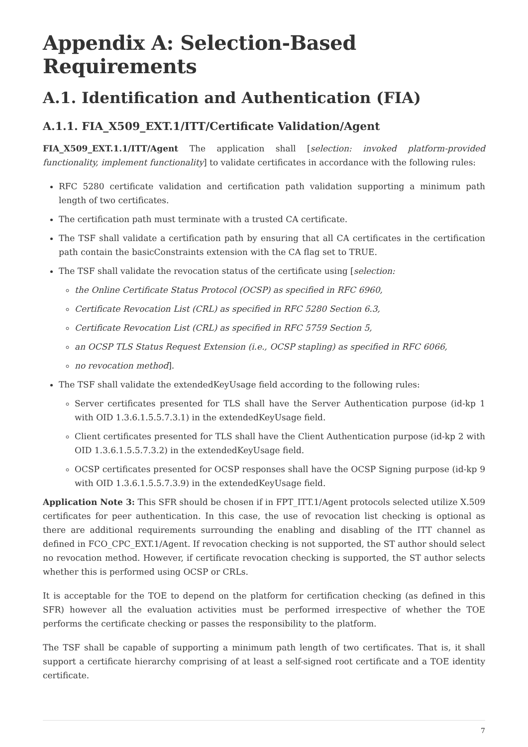Appendix A: Selection-Based Requirements
A.1. Identification and Authentication (FIA)
A.1.1. FIA_X509_EXT.1/ITT/Certificate Validation/Agent
FIA_X509_EXT.1.1/ITT/Agent The application shall [selection: invoked platform-provided functionality, implement functionality] to validate certificates in accordance with the following rules:
RFC 5280 certificate validation and certification path validation supporting a minimum path length of two certificates.
The certification path must terminate with a trusted CA certificate.
The TSF shall validate a certification path by ensuring that all CA certificates in the certification path contain the basicConstraints extension with the CA flag set to TRUE.
The TSF shall validate the revocation status of the certificate using [selection:
the Online Certificate Status Protocol (OCSP) as specified in RFC 6960,
Certificate Revocation List (CRL) as specified in RFC 5280 Section 6.3,
Certificate Revocation List (CRL) as specified in RFC 5759 Section 5,
an OCSP TLS Status Request Extension (i.e., OCSP stapling) as specified in RFC 6066,
no revocation method].
The TSF shall validate the extendedKeyUsage field according to the following rules:
Server certificates presented for TLS shall have the Server Authentication purpose (id-kp 1 with OID 1.3.6.1.5.5.7.3.1) in the extendedKeyUsage field.
Client certificates presented for TLS shall have the Client Authentication purpose (id-kp 2 with OID 1.3.6.1.5.5.7.3.2) in the extendedKeyUsage field.
OCSP certificates presented for OCSP responses shall have the OCSP Signing purpose (id-kp 9 with OID 1.3.6.1.5.5.7.3.9) in the extendedKeyUsage field.
Application Note 3: This SFR should be chosen if in FPT_ITT.1/Agent protocols selected utilize X.509 certificates for peer authentication. In this case, the use of revocation list checking is optional as there are additional requirements surrounding the enabling and disabling of the ITT channel as defined in FCO_CPC_EXT.1/Agent. If revocation checking is not supported, the ST author should select no revocation method. However, if certificate revocation checking is supported, the ST author selects whether this is performed using OCSP or CRLs.
It is acceptable for the TOE to depend on the platform for certification checking (as defined in this SFR) however all the evaluation activities must be performed irrespective of whether the TOE performs the certificate checking or passes the responsibility to the platform.
The TSF shall be capable of supporting a minimum path length of two certificates. That is, it shall support a certificate hierarchy comprising of at least a self-signed root certificate and a TOE identity certificate.
7